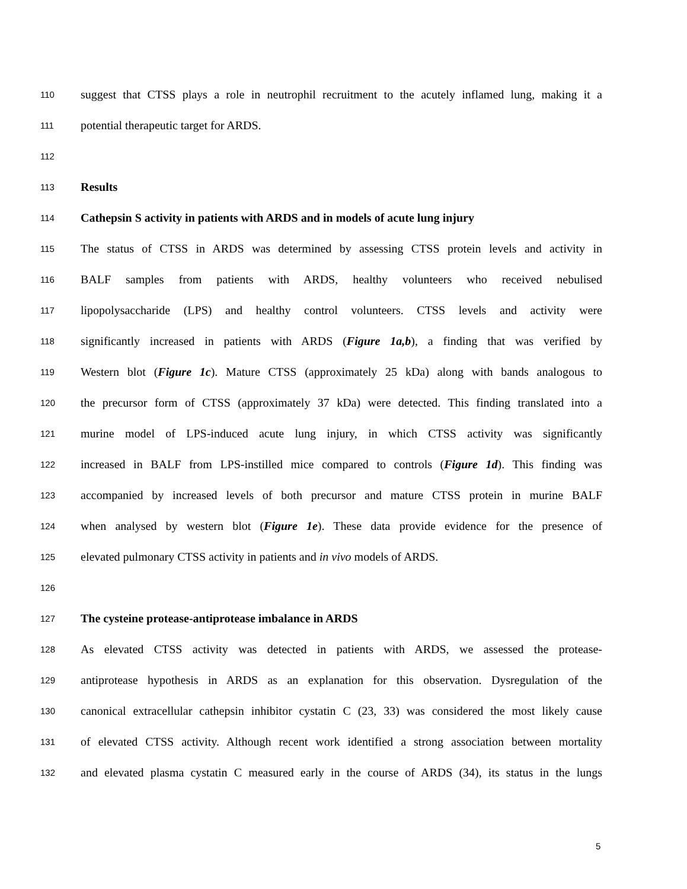110 suggest that CTSS plays a role in neutrophil recruitment to the acutely inflamed lung, making it a
111 potential therapeutic target for ARDS.
112
113 Results
114 Cathepsin S activity in patients with ARDS and in models of acute lung injury
115 The status of CTSS in ARDS was determined by assessing CTSS protein levels and activity in
116 BALF samples from patients with ARDS, healthy volunteers who received nebulised
117 lipopolysaccharide (LPS) and healthy control volunteers. CTSS levels and activity were
118 significantly increased in patients with ARDS (Figure 1a,b), a finding that was verified by
119 Western blot (Figure 1c). Mature CTSS (approximately 25 kDa) along with bands analogous to
120 the precursor form of CTSS (approximately 37 kDa) were detected. This finding translated into a
121 murine model of LPS-induced acute lung injury, in which CTSS activity was significantly
122 increased in BALF from LPS-instilled mice compared to controls (Figure 1d). This finding was
123 accompanied by increased levels of both precursor and mature CTSS protein in murine BALF
124 when analysed by western blot (Figure 1e). These data provide evidence for the presence of
125 elevated pulmonary CTSS activity in patients and in vivo models of ARDS.
126
127 The cysteine protease-antiprotease imbalance in ARDS
128 As elevated CTSS activity was detected in patients with ARDS, we assessed the protease-
129 antiprotease hypothesis in ARDS as an explanation for this observation. Dysregulation of the
130 canonical extracellular cathepsin inhibitor cystatin C (23, 33) was considered the most likely cause
131 of elevated CTSS activity. Although recent work identified a strong association between mortality
132 and elevated plasma cystatin C measured early in the course of ARDS (34), its status in the lungs
5